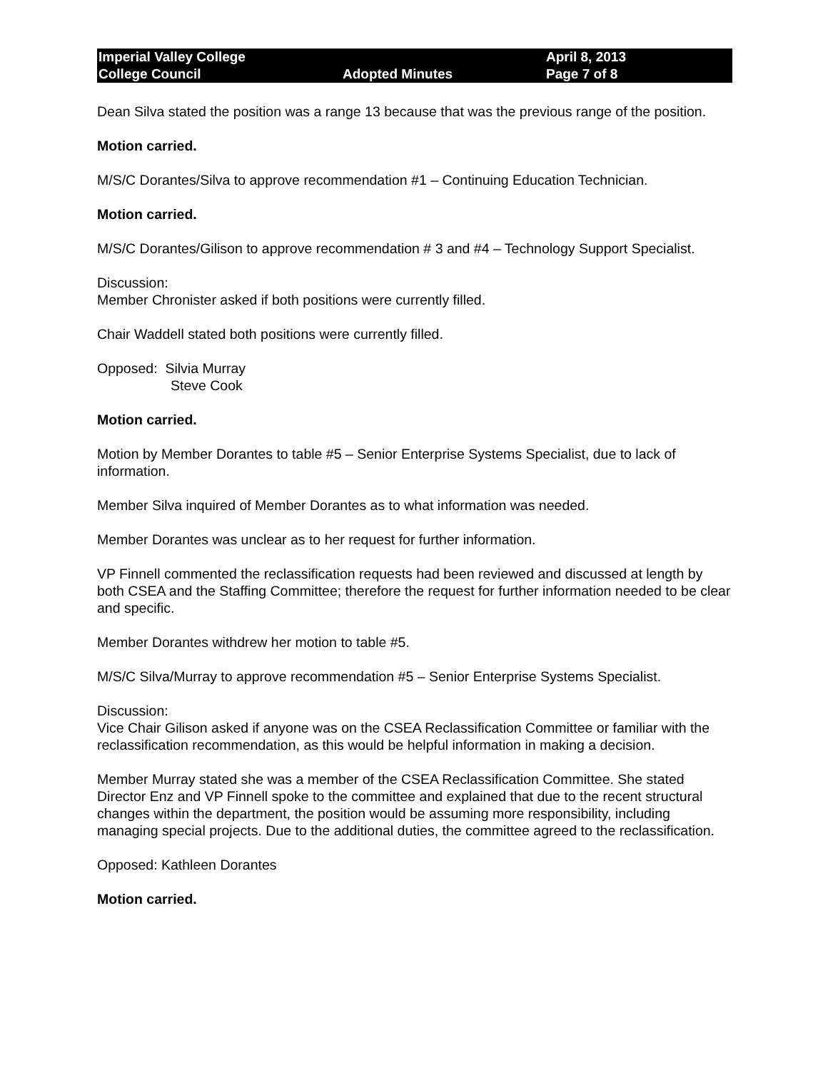Imperial Valley College
College Council
Adopted Minutes
April 8, 2013
Page 7 of 8
Dean Silva stated the position was a range 13 because that was the previous range of the position.
Motion carried.
M/S/C Dorantes/Silva to approve recommendation #1 – Continuing Education Technician.
Motion carried.
M/S/C Dorantes/Gilison to approve recommendation # 3 and #4 – Technology Support Specialist.
Discussion:
Member Chronister asked if both positions were currently filled.
Chair Waddell stated both positions were currently filled.
Opposed: Silvia Murray
Steve Cook
Motion carried.
Motion by Member Dorantes to table #5 – Senior Enterprise Systems Specialist, due to lack of information.
Member Silva inquired of Member Dorantes as to what information was needed.
Member Dorantes was unclear as to her request for further information.
VP Finnell commented the reclassification requests had been reviewed and discussed at length by both CSEA and the Staffing Committee; therefore the request for further information needed to be clear and specific.
Member Dorantes withdrew her motion to table #5.
M/S/C Silva/Murray to approve recommendation #5 – Senior Enterprise Systems Specialist.
Discussion:
Vice Chair Gilison asked if anyone was on the CSEA Reclassification Committee or familiar with the reclassification recommendation, as this would be helpful information in making a decision.
Member Murray stated she was a member of the CSEA Reclassification Committee. She stated Director Enz and VP Finnell spoke to the committee and explained that due to the recent structural changes within the department, the position would be assuming more responsibility, including managing special projects. Due to the additional duties, the committee agreed to the reclassification.
Opposed: Kathleen Dorantes
Motion carried.